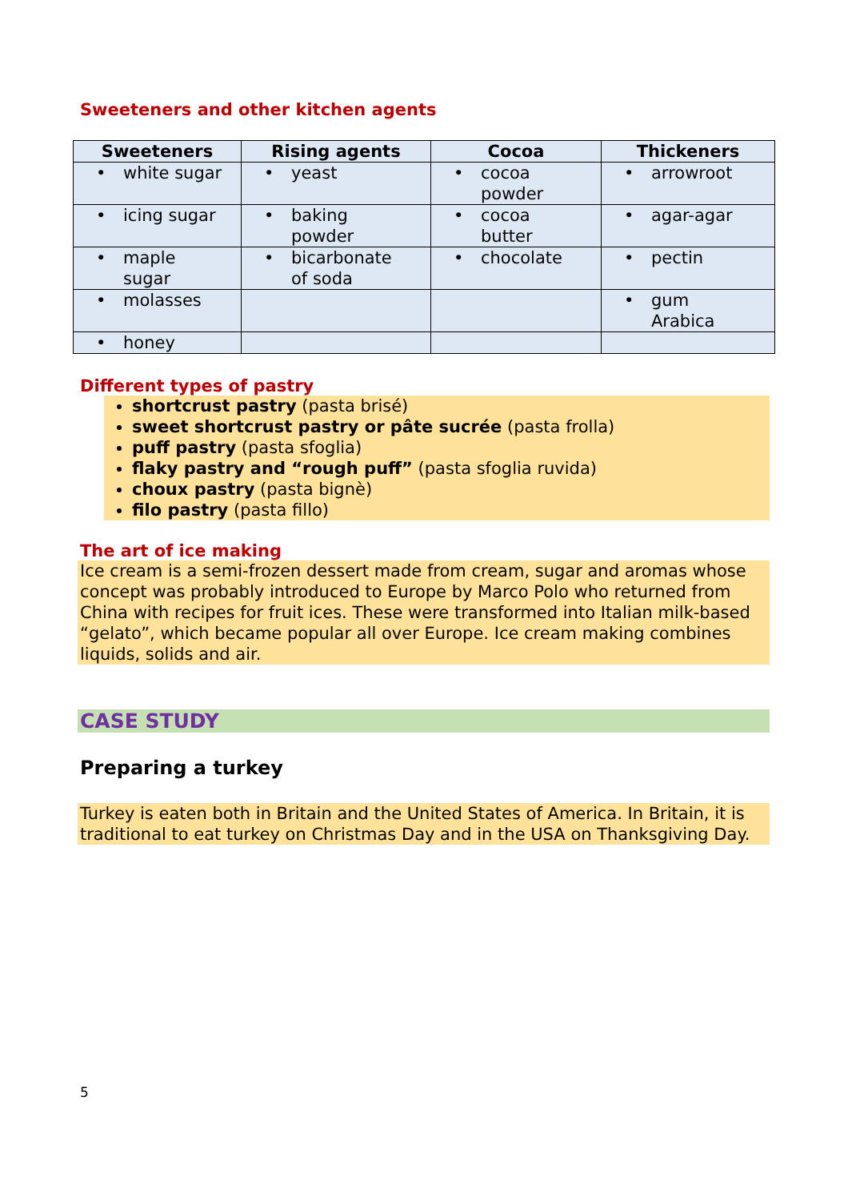Sweeteners and other kitchen agents
| Sweeteners | Rising agents | Cocoa | Thickeners |
| --- | --- | --- | --- |
| • white sugar | • yeast | • cocoa powder | • arrowroot |
| • icing sugar | • baking powder | • cocoa butter | • agar-agar |
| • maple sugar | • bicarbonate of soda | • chocolate | • pectin |
| • molasses | | | • gum Arabica |
| • honey | | | |
Different types of pastry
shortcrust pastry (pasta brisé)
sweet shortcrust pastry or pâte sucrée (pasta frolla)
puff pastry (pasta sfoglia)
flaky pastry and “rough puff” (pasta sfoglia ruvida)
choux pastry (pasta bignè)
filo pastry (pasta fillo)
The art of ice making
Ice cream is a semi-frozen dessert made from cream, sugar and aromas whose concept was probably introduced to Europe by Marco Polo who returned from China with recipes for fruit ices. These were transformed into Italian milk-based “gelato”, which became popular all over Europe. Ice cream making combines liquids, solids and air.
CASE STUDY
Preparing a turkey
Turkey is eaten both in Britain and the United States of America. In Britain, it is traditional to eat turkey on Christmas Day and in the USA on Thanksgiving Day.
5